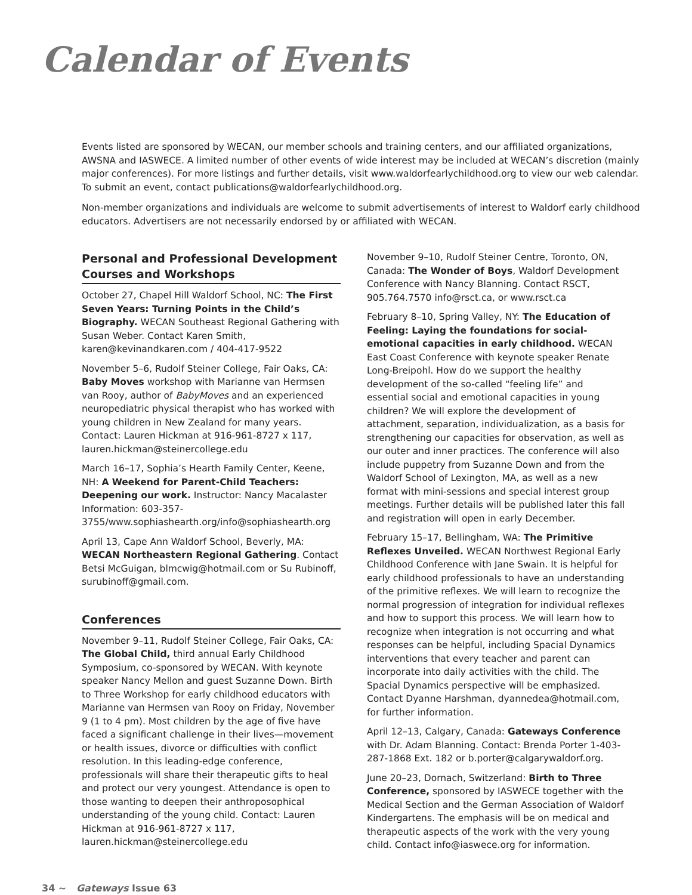Calendar of Events
Events listed are sponsored by WECAN, our member schools and training centers, and our affiliated organizations, AWSNA and IASWECE. A limited number of other events of wide interest may be included at WECAN’s discretion (mainly major conferences). For more listings and further details, visit www.waldorfearlychildhood.org to view our web calendar. To submit an event, contact publications@waldorfearlychildhood.org.
Non-member organizations and individuals are welcome to submit advertisements of interest to Waldorf early childhood educators. Advertisers are not necessarily endorsed by or affiliated with WECAN.
Personal and Professional Development Courses and Workshops
October 27, Chapel Hill Waldorf School, NC: The First Seven Years: Turning Points in the Child’s Biography. WECAN Southeast Regional Gathering with Susan Weber. Contact Karen Smith, karen@kevinandkaren.com / 404-417-9522
November 5–6, Rudolf Steiner College, Fair Oaks, CA: Baby Moves workshop with Marianne van Hermsen van Rooy, author of BabyMoves and an experienced neuropediatric physical therapist who has worked with young children in New Zealand for many years. Contact: Lauren Hickman at 916-961-8727 x 117, lauren.hickman@steinercollege.edu
March 16–17, Sophia’s Hearth Family Center, Keene, NH: A Weekend for Parent-Child Teachers: Deepening our work. Instructor: Nancy Macalaster Information: 603-357-3755/www.sophiashearth.org/info@sophiashearth.org
April 13, Cape Ann Waldorf School, Beverly, MA: WECAN Northeastern Regional Gathering. Contact Betsi McGuigan, blmcwig@hotmail.com or Su Rubinoff, surubinoff@gmail.com.
Conferences
November 9–11, Rudolf Steiner College, Fair Oaks, CA: The Global Child, third annual Early Childhood Symposium, co-sponsored by WECAN. With keynote speaker Nancy Mellon and guest Suzanne Down. Birth to Three Workshop for early childhood educators with Marianne van Hermsen van Rooy on Friday, November 9 (1 to 4 pm). Most children by the age of five have faced a significant challenge in their lives—movement or health issues, divorce or difficulties with conflict resolution. In this leading-edge conference, professionals will share their therapeutic gifts to heal and protect our very youngest. Attendance is open to those wanting to deepen their anthroposophical understanding of the young child. Contact: Lauren Hickman at 916-961-8727 x 117, lauren.hickman@steinercollege.edu
November 9–10, Rudolf Steiner Centre, Toronto, ON, Canada: The Wonder of Boys, Waldorf Development Conference with Nancy Blanning. Contact RSCT, 905.764.7570 info@rsct.ca, or www.rsct.ca
February 8–10, Spring Valley, NY: The Education of Feeling: Laying the foundations for social-emotional capacities in early childhood. WECAN East Coast Conference with keynote speaker Renate Long-Breipohl. How do we support the healthy development of the so-called “feeling life” and essential social and emotional capacities in young children? We will explore the development of attachment, separation, individualization, as a basis for strengthening our capacities for observation, as well as our outer and inner practices. The conference will also include puppetry from Suzanne Down and from the Waldorf School of Lexington, MA, as well as a new format with mini-sessions and special interest group meetings. Further details will be published later this fall and registration will open in early December.
February 15–17, Bellingham, WA: The Primitive Reflexes Unveiled. WECAN Northwest Regional Early Childhood Conference with Jane Swain. It is helpful for early childhood professionals to have an understanding of the primitive reflexes. We will learn to recognize the normal progression of integration for individual reflexes and how to support this process. We will learn how to recognize when integration is not occurring and what responses can be helpful, including Spacial Dynamics interventions that every teacher and parent can incorporate into daily activities with the child. The Spacial Dynamics perspective will be emphasized. Contact Dyanne Harshman, dyannedea@hotmail.com, for further information.
April 12–13, Calgary, Canada: Gateways Conference with Dr. Adam Blanning. Contact: Brenda Porter 1-403-287-1868 Ext. 182 or b.porter@calgarywaldorf.org.
June 20–23, Dornach, Switzerland: Birth to Three Conference, sponsored by IASWECE together with the Medical Section and the German Association of Waldorf Kindergartens. The emphasis will be on medical and therapeutic aspects of the work with the very young child. Contact info@iaswece.org for information.
34 ~ Gateways Issue 63